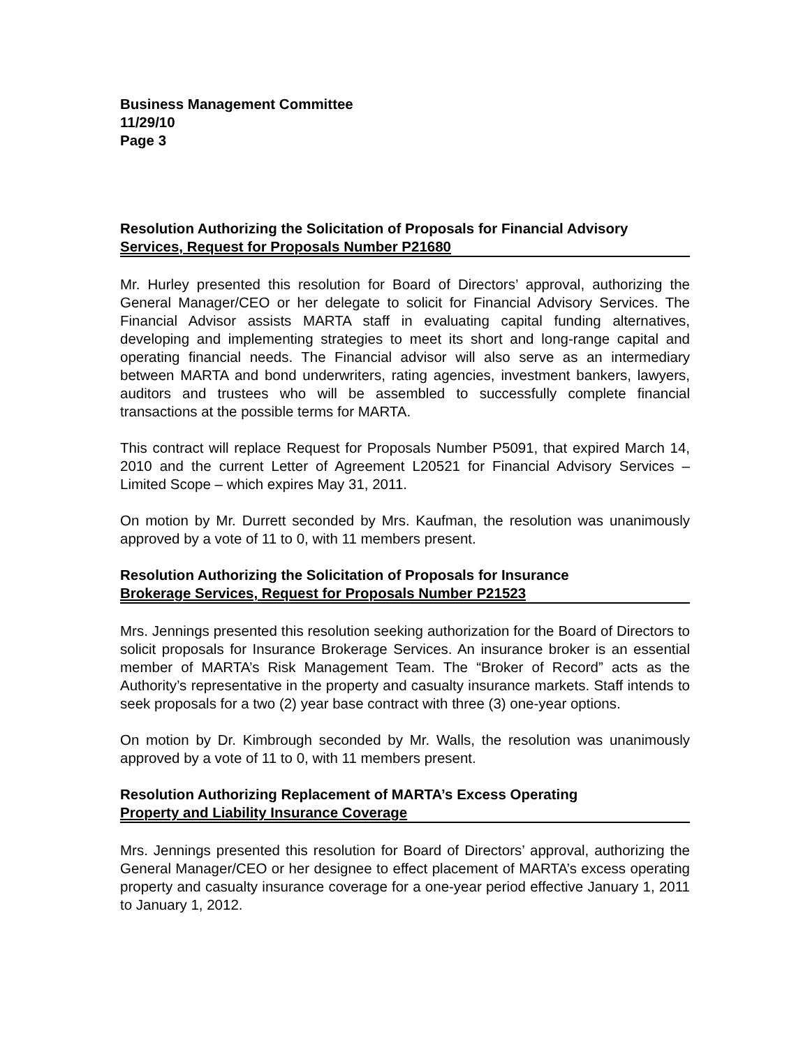Business Management Committee
11/29/10
Page 3
Resolution Authorizing the Solicitation of Proposals for Financial Advisory
Services, Request for Proposals Number P21680
Mr. Hurley presented this resolution for Board of Directors’ approval, authorizing the General Manager/CEO or her delegate to solicit for Financial Advisory Services. The Financial Advisor assists MARTA staff in evaluating capital funding alternatives, developing and implementing strategies to meet its short and long-range capital and operating financial needs. The Financial advisor will also serve as an intermediary between MARTA and bond underwriters, rating agencies, investment bankers, lawyers, auditors and trustees who will be assembled to successfully complete financial transactions at the possible terms for MARTA.
This contract will replace Request for Proposals Number P5091, that expired March 14, 2010 and the current Letter of Agreement L20521 for Financial Advisory Services – Limited Scope – which expires May 31, 2011.
On motion by Mr. Durrett seconded by Mrs. Kaufman, the resolution was unanimously approved by a vote of 11 to 0, with 11 members present.
Resolution Authorizing the Solicitation of Proposals for Insurance
Brokerage Services, Request for Proposals Number P21523
Mrs. Jennings presented this resolution seeking authorization for the Board of Directors to solicit proposals for Insurance Brokerage Services. An insurance broker is an essential member of MARTA’s Risk Management Team. The “Broker of Record” acts as the Authority’s representative in the property and casualty insurance markets. Staff intends to seek proposals for a two (2) year base contract with three (3) one-year options.
On motion by Dr. Kimbrough seconded by Mr. Walls, the resolution was unanimously approved by a vote of 11 to 0, with 11 members present.
Resolution Authorizing Replacement of MARTA’s Excess Operating
Property and Liability Insurance Coverage
Mrs. Jennings presented this resolution for Board of Directors’ approval, authorizing the General Manager/CEO or her designee to effect placement of MARTA’s excess operating property and casualty insurance coverage for a one-year period effective January 1, 2011 to January 1, 2012.